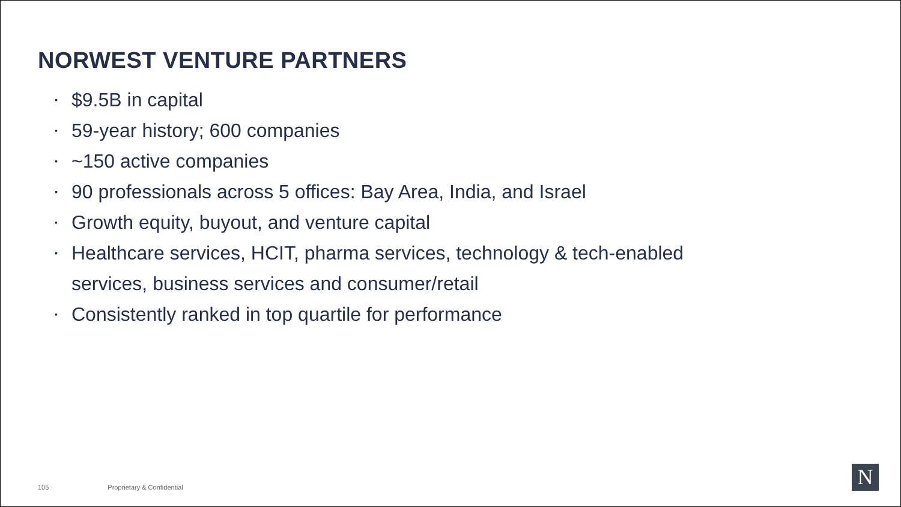NORWEST VENTURE PARTNERS
▪ $9.5B in capital
▪ 59-year history; 600 companies
▪ ~150 active companies
▪ 90 professionals across 5 offices: Bay Area, India, and Israel
▪ Growth equity, buyout, and venture capital
▪ Healthcare services, HCIT, pharma services, technology & tech-enabled services, business services and consumer/retail
▪ Consistently ranked in top quartile for performance
105 Proprietary & Confidential N